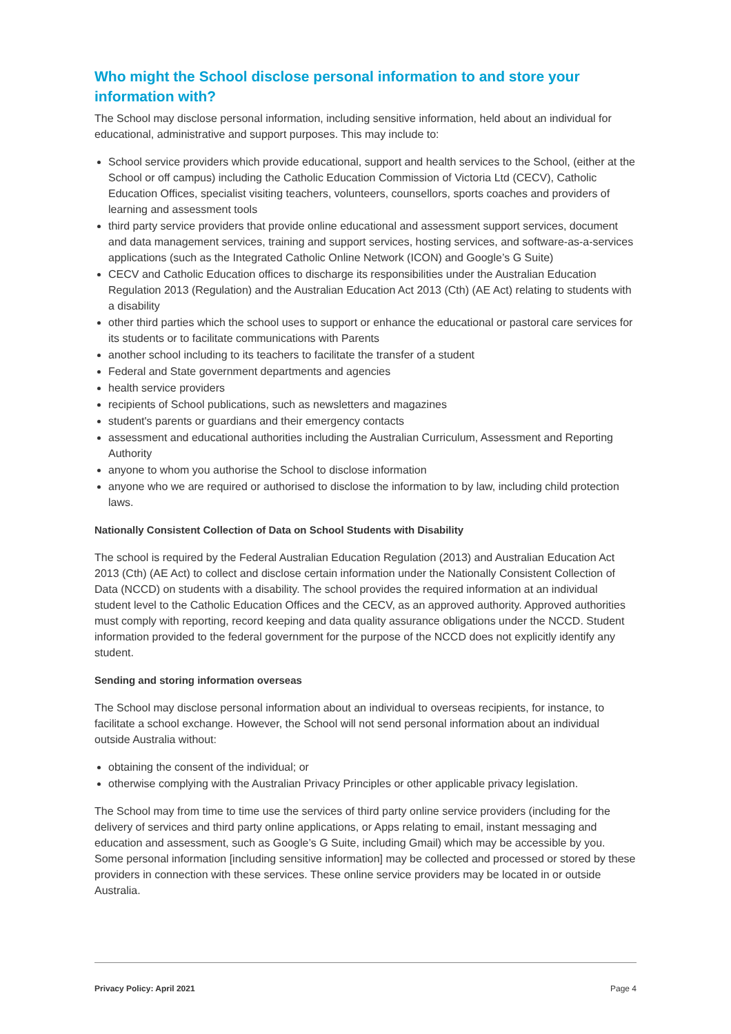Who might the School disclose personal information to and store your information with?
The School may disclose personal information, including sensitive information, held about an individual for educational, administrative and support purposes. This may include to:
School service providers which provide educational, support and health services to the School, (either at the School or off campus) including the Catholic Education Commission of Victoria Ltd (CECV), Catholic Education Offices, specialist visiting teachers, volunteers, counsellors, sports coaches and providers of learning and assessment tools
third party service providers that provide online educational and assessment support services, document and data management services, training and support services, hosting services, and software-as-a-services applications (such as the Integrated Catholic Online Network (ICON) and Google’s G Suite)
CECV and Catholic Education offices to discharge its responsibilities under the Australian Education Regulation 2013 (Regulation) and the Australian Education Act 2013 (Cth) (AE Act) relating to students with a disability
other third parties which the school uses to support or enhance the educational or pastoral care services for its students or to facilitate communications with Parents
another school including to its teachers to facilitate the transfer of a student
Federal and State government departments and agencies
health service providers
recipients of School publications, such as newsletters and magazines
student's parents or guardians and their emergency contacts
assessment and educational authorities including the Australian Curriculum, Assessment and Reporting Authority
anyone to whom you authorise the School to disclose information
anyone who we are required or authorised to disclose the information to by law, including child protection laws.
Nationally Consistent Collection of Data on School Students with Disability
The school is required by the Federal Australian Education Regulation (2013) and Australian Education Act 2013 (Cth) (AE Act) to collect and disclose certain information under the Nationally Consistent Collection of Data (NCCD) on students with a disability. The school provides the required information at an individual student level to the Catholic Education Offices and the CECV, as an approved authority. Approved authorities must comply with reporting, record keeping and data quality assurance obligations under the NCCD. Student information provided to the federal government for the purpose of the NCCD does not explicitly identify any student.
Sending and storing information overseas
The School may disclose personal information about an individual to overseas recipients, for instance, to facilitate a school exchange. However, the School will not send personal information about an individual outside Australia without:
obtaining the consent of the individual; or
otherwise complying with the Australian Privacy Principles or other applicable privacy legislation.
The School may from time to time use the services of third party online service providers (including for the delivery of services and third party online applications, or Apps relating to email, instant messaging and education and assessment, such as Google’s G Suite, including Gmail) which may be accessible by you. Some personal information [including sensitive information] may be collected and processed or stored by these providers in connection with these services. These online service providers may be located in or outside Australia.
Privacy Policy: April 2021 Page 4